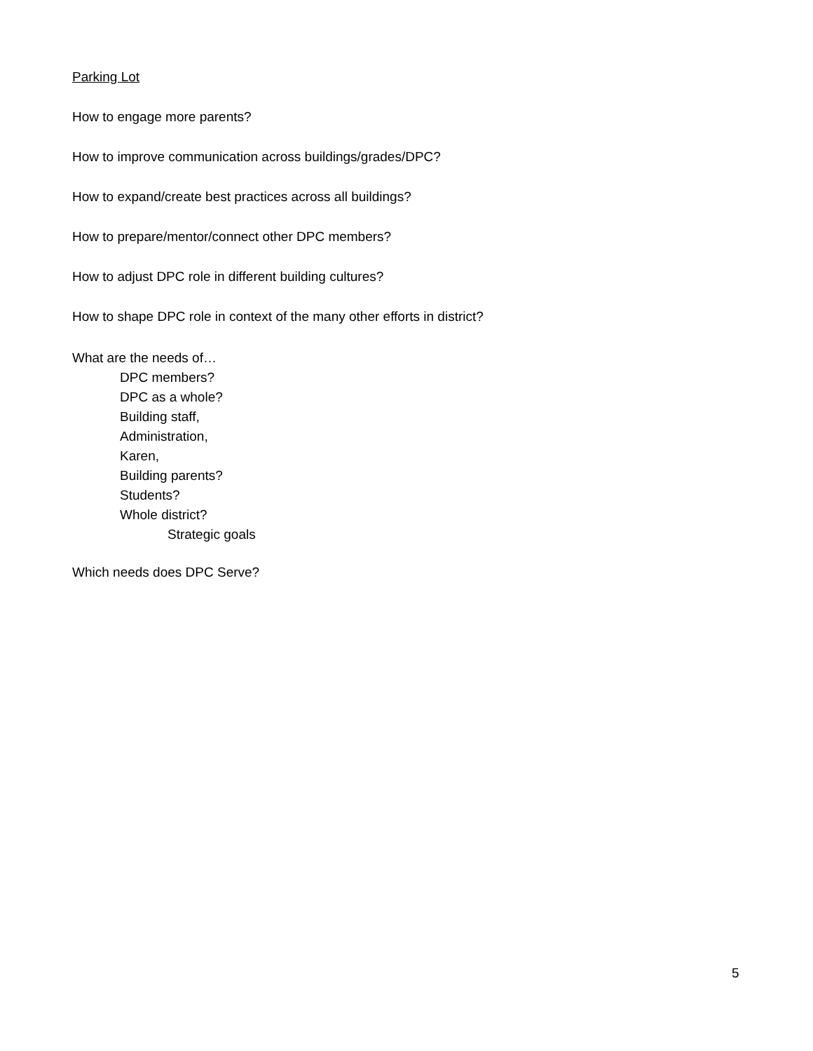Parking Lot
How to engage more parents?
How to improve communication across buildings/grades/DPC?
How to expand/create best practices across all buildings?
How to prepare/mentor/connect other DPC members?
How to adjust DPC role in different building cultures?
How to shape DPC role in context of the many other efforts in district?
What are the needs of…
DPC members?
DPC as a whole?
Building staff,
Administration,
Karen,
Building parents?
Students?
Whole district?
Strategic goals
Which needs does DPC Serve?
5